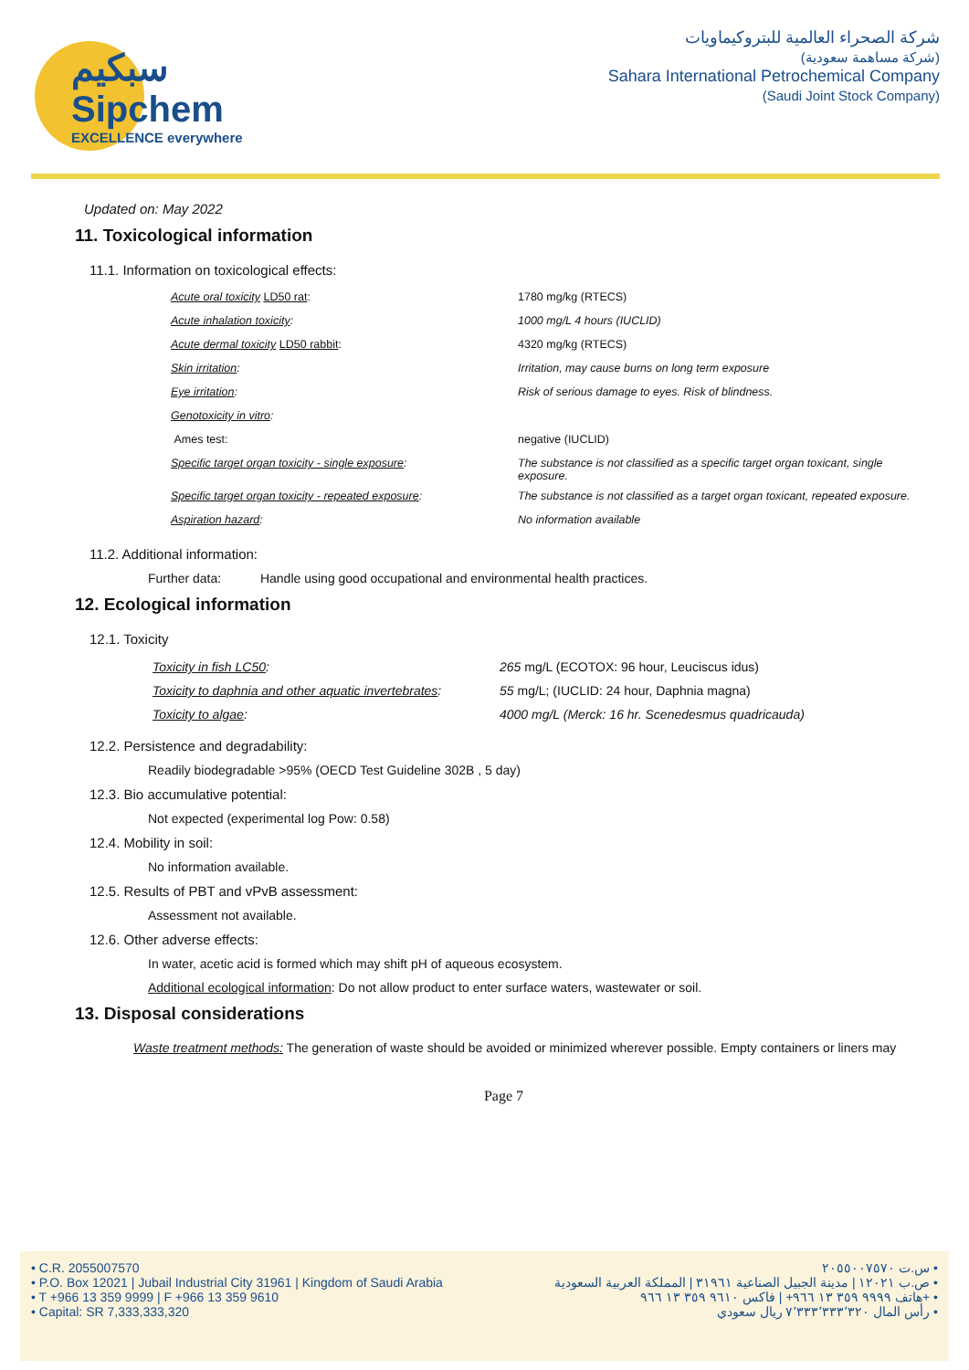سبكيم
Sipchem
EXCELLENCE everywhere
شركة الصحراء العالمية للبتروكيماويات
(شركة مساهمة سعودية)
Sahara International Petrochemical Company
(Saudi Joint Stock Company)
Updated on: May 2022
11. Toxicological information
11.1. Information on toxicological effects:
| Acute oral toxicity LD50 rat : | 1780 mg/kg (RTECS) |
| Acute inhalation toxicity : | 1000 mg/L 4 hours (IUCLID) |
| Acute dermal toxicity LD50 rabbit : | 4320 mg/kg (RTECS) |
| Skin irritation : | Irritation, may cause burns on long term exposure |
| Eye irritation : | Risk of serious damage to eyes. Risk of blindness. |
| Genotoxicity in vitro : | |
| Ames test: | negative (IUCLID) |
| Specific target organ toxicity - single exposure : | The substance is not classified as a specific target organ toxicant, single exposure. |
| Specific target organ toxicity - repeated exposure : | The substance is not classified as a target organ toxicant, repeated exposure. |
| Aspiration hazard : | No information available |
11.2. Additional information:
Further data: Handle using good occupational and environmental health practices.
12. Ecological information
12.1. Toxicity
| Toxicity in fish LC50 : | 265 mg/L (ECOTOX: 96 hour, Leuciscus idus) |
| Toxicity to daphnia and other aquatic invertebrates : | 55 mg/L; (IUCLID: 24 hour, Daphnia magna) |
| Toxicity to algae : | 4000 mg/L (Merck: 16 hr. Scenedesmus quadricauda) |
12.2. Persistence and degradability:
Readily biodegradable >95% (OECD Test Guideline 302B , 5 day)
12.3. Bio accumulative potential:
Not expected (experimental log Pow: 0.58)
12.4. Mobility in soil:
No information available.
12.5. Results of PBT and vPvB assessment:
Assessment not available.
12.6. Other adverse effects:
In water, acetic acid is formed which may shift pH of aqueous ecosystem.
Additional ecological information: Do not allow product to enter surface waters, wastewater or soil.
13. Disposal considerations
Waste treatment methods: The generation of waste should be avoided or minimized wherever possible. Empty containers or liners may
Page 7
• C.R. 2055007570
• P.O. Box 12021 | Jubail Industrial City 31961 | Kingdom of Saudi Arabia
• T +966 13 359 9999 | F +966 13 359 9610
• Capital: SR 7,333,333,320
س.ت ٢٠٥٥٠٠٧٥٧٠ •
ص.ب ١٢٠٢١ | مدينة الجبيل الصناعية ٣١٩٦١ | المملكة العربية السعودية •
هاتف ٩٩٩٩ ٣٥٩ ١٣ ٩٦٦+ | فاكس ٩٦١٠ ٣٥٩ ١٣ ٩٦٦+ •
رأس المال ٧٬٣٣٣٬٣٣٣٬٣٢٠ ريال سعودي •